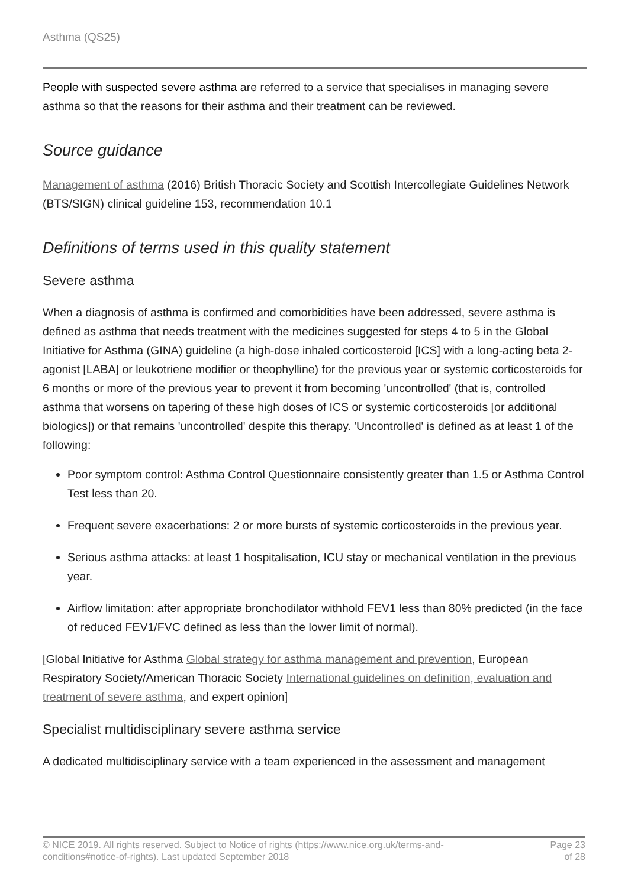Asthma (QS25)
People with suspected severe asthma are referred to a service that specialises in managing severe asthma so that the reasons for their asthma and their treatment can be reviewed.
Source guidance
Management of asthma (2016) British Thoracic Society and Scottish Intercollegiate Guidelines Network (BTS/SIGN) clinical guideline 153, recommendation 10.1
Definitions of terms used in this quality statement
Severe asthma
When a diagnosis of asthma is confirmed and comorbidities have been addressed, severe asthma is defined as asthma that needs treatment with the medicines suggested for steps 4 to 5 in the Global Initiative for Asthma (GINA) guideline (a high-dose inhaled corticosteroid [ICS] with a long-acting beta 2-agonist [LABA] or leukotriene modifier or theophylline) for the previous year or systemic corticosteroids for 6 months or more of the previous year to prevent it from becoming 'uncontrolled' (that is, controlled asthma that worsens on tapering of these high doses of ICS or systemic corticosteroids [or additional biologics]) or that remains 'uncontrolled' despite this therapy. 'Uncontrolled' is defined as at least 1 of the following:
Poor symptom control: Asthma Control Questionnaire consistently greater than 1.5 or Asthma Control Test less than 20.
Frequent severe exacerbations: 2 or more bursts of systemic corticosteroids in the previous year.
Serious asthma attacks: at least 1 hospitalisation, ICU stay or mechanical ventilation in the previous year.
Airflow limitation: after appropriate bronchodilator withhold FEV1 less than 80% predicted (in the face of reduced FEV1/FVC defined as less than the lower limit of normal).
[Global Initiative for Asthma Global strategy for asthma management and prevention, European Respiratory Society/American Thoracic Society International guidelines on definition, evaluation and treatment of severe asthma, and expert opinion]
Specialist multidisciplinary severe asthma service
A dedicated multidisciplinary service with a team experienced in the assessment and management
© NICE 2019. All rights reserved. Subject to Notice of rights (https://www.nice.org.uk/terms-and-
conditions#notice-of-rights). Last updated September 2018
Page 23
of 28